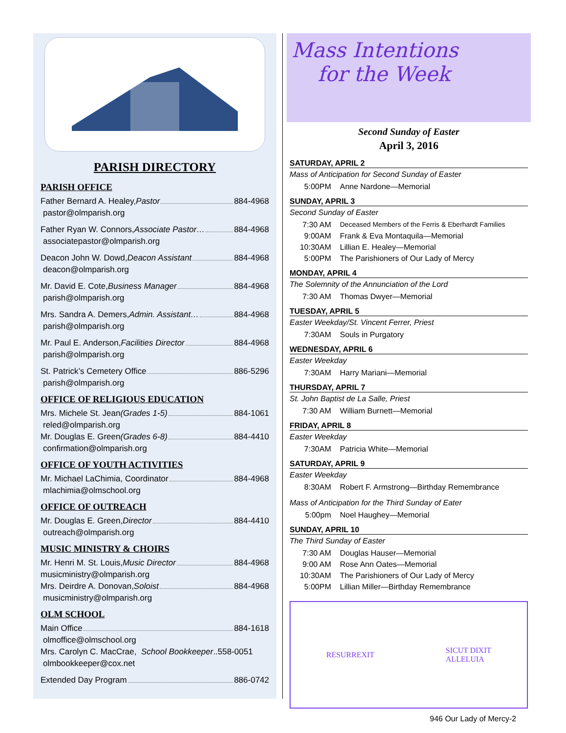PARISH DIRECTORY
PARISH OFFICE
Father Bernard A. Healey, Pastor 884-4968
pastor@olmparish.org
Father Ryan W. Connors, Associate Pastor… 884-4968
associatepastor@olmparish.org
Deacon John W. Dowd, Deacon Assistant 884-4968
deacon@olmparish.org
Mr. David E. Cote, Business Manager 884-4968
parish@olmparish.org
Mrs. Sandra A. Demers, Admin. Assistant… 884-4968
parish@olmparish.org
Mr. Paul E. Anderson, Facilities Director 884-4968
parish@olmparish.org
St. Patrick’s Cemetery Office 886-5296
parish@olmparish.org
OFFICE OF RELIGIOUS EDUCATION
Mrs. Michele St. Jean (Grades 1-5) 884-1061
reled@olmparish.org
Mr. Douglas E. Green (Grades 6-8) 884-4410
confirmation@olmparish.org
OFFICE OF YOUTH ACTIVITIES
Mr. Michael LaChimia, Coordinator 884-4968
mlachimia@olmschool.org
OFFICE OF OUTREACH
Mr. Douglas E. Green, Director 884-4410
outreach@olmparish.org
MUSIC MINISTRY & CHOIRS
Mr. Henri M. St. Louis, Music Director 884-4968
musicministry@olmparish.org
Mrs. Deirdre A. Donovan, Soloist 884-4968
musicministry@olmparish.org
OLM SCHOOL
Main Office 884-1618
olmoffice@olmschool.org
Mrs. Carolyn C. MacCrae, School Bookkeeper..558-0051
olmbookkeeper@cox.net
Extended Day Program 886-0742
Mass Intentions
for the Week
Second Sunday of Easter
April 3, 2016
SATURDAY, APRIL 2
Mass of Anticipation for Second Sunday of Easter
5:00PM Anne Nardone—Memorial
SUNDAY, APRIL 3
Second Sunday of Easter
7:30 AM Deceased Members of the Ferris & Eberhardt Families
9:00AM Frank & Eva Montaquila—Memorial
10:30AM Lillian E. Healey—Memorial
5:00PM The Parishioners of Our Lady of Mercy
MONDAY, APRIL 4
The Solemnity of the Annunciation of the Lord
7:30 AM Thomas Dwyer—Memorial
TUESDAY, APRIL 5
Easter Weekday/St. Vincent Ferrer, Priest
7:30AM Souls in Purgatory
WEDNESDAY, APRIL 6
Easter Weekday
7:30AM Harry Mariani—Memorial
THURSDAY, APRIL 7
St. John Baptist de La Salle, Priest
7:30 AM William Burnett—Memorial
FRIDAY, APRIL 8
Easter Weekday
7:30AM Patricia White—Memorial
SATURDAY, APRIL 9
Easter Weekday
8:30AM Robert F. Armstrong—Birthday Remembrance
Mass of Anticipation for the Third Sunday of Eater
5:00pm Noel Haughey—Memorial
SUNDAY, APRIL 10
The Third Sunday of Easter
7:30 AM Douglas Hauser—Memorial
9:00 AM Rose Ann Oates—Memorial
10:30AM The Parishioners of Our Lady of Mercy
5:00PM Lillian Miller—Birthday Remembrance
RESURREXIT SICUT DIXIT
ALLELUIA
946 Our Lady of Mercy-2